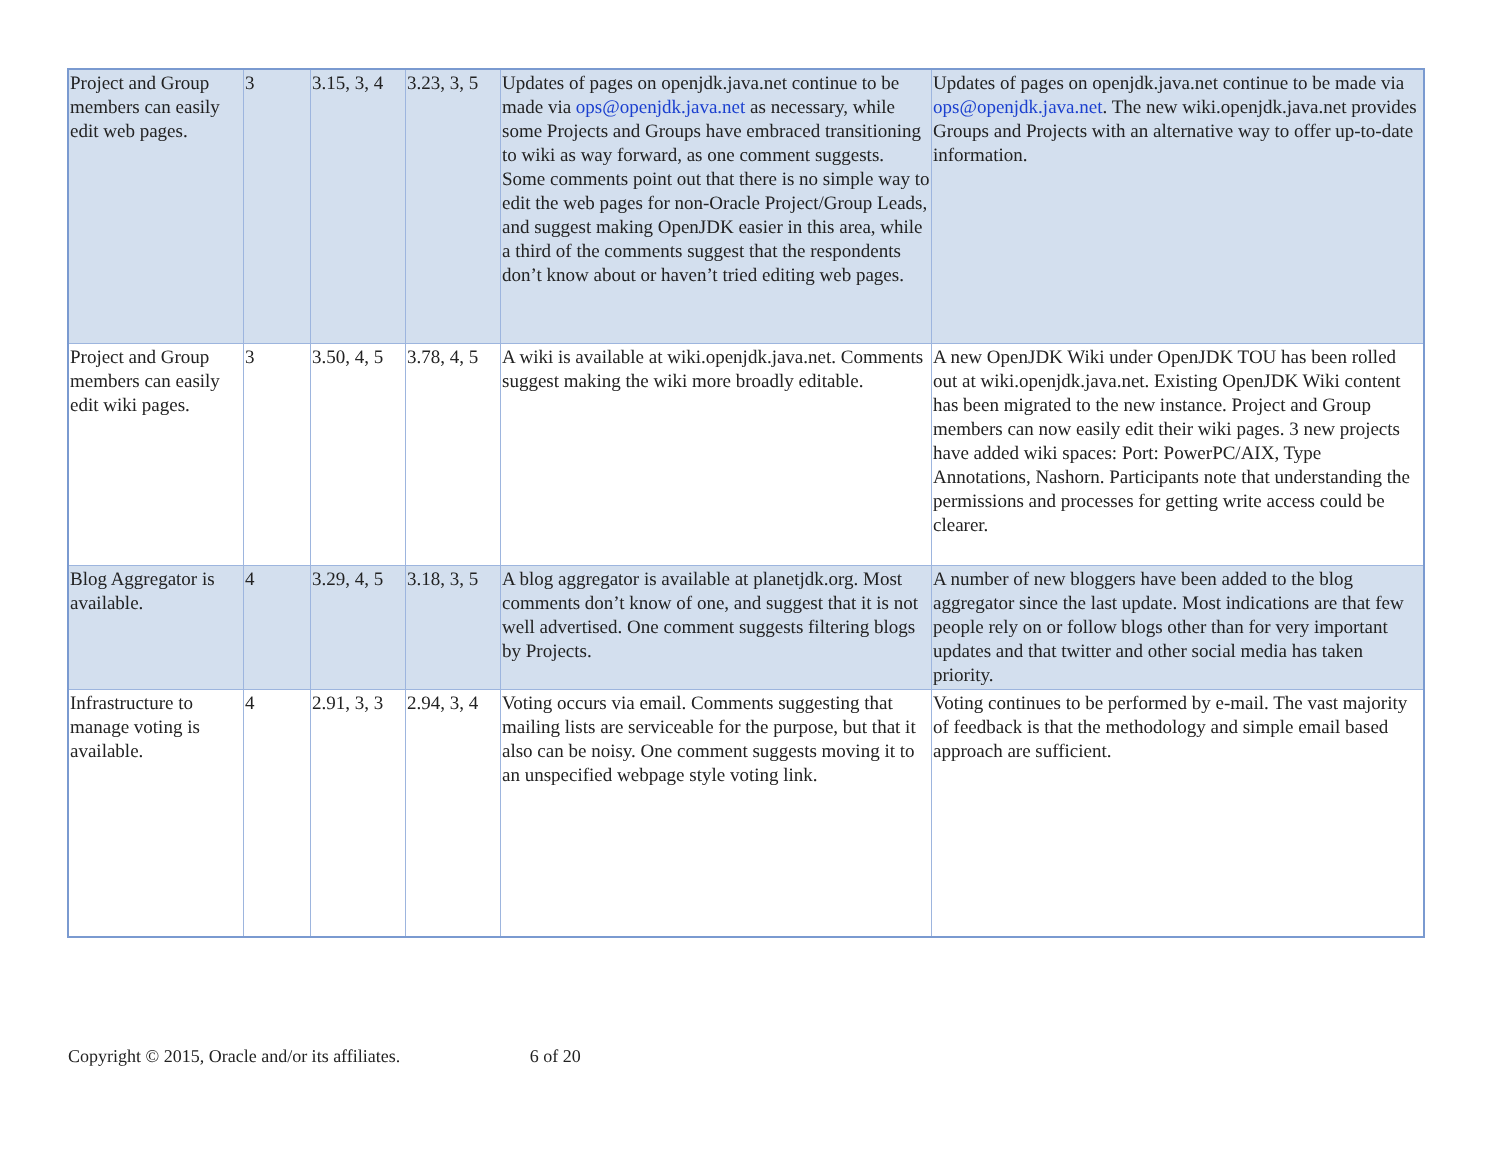| Project and Group members can easily edit web pages. | 3 | 3.15, 3, 4 | 3.23, 3, 5 | Updates of pages on openjdk.java.net continue to be made via ops@openjdk.java.net as necessary, while some Projects and Groups have embraced transitioning to wiki as way forward, as one comment suggests. Some comments point out that there is no simple way to edit the web pages for non-Oracle Project/Group Leads, and suggest making OpenJDK easier in this area, while a third of the comments suggest that the respondents don’t know about or haven’t tried editing web pages. | Updates of pages on openjdk.java.net continue to be made via ops@openjdk.java.net . The new wiki.openjdk.java.net provides Groups and Projects with an alternative way to offer up-to-date information. |
| Project and Group members can easily edit wiki pages. | 3 | 3.50, 4, 5 | 3.78, 4, 5 | A wiki is available at wiki.openjdk.java.net. Comments suggest making the wiki more broadly editable. | A new OpenJDK Wiki under OpenJDK TOU has been rolled out at wiki.openjdk.java.net. Existing OpenJDK Wiki content has been migrated to the new instance. Project and Group members can now easily edit their wiki pages. 3 new projects have added wiki spaces: Port: PowerPC/AIX, Type Annotations, Nashorn. Participants note that understanding the permissions and processes for getting write access could be clearer. |
| Blog Aggregator is available. | 4 | 3.29, 4, 5 | 3.18, 3, 5 | A blog aggregator is available at planetjdk.org. Most comments don’t know of one, and suggest that it is not well advertised. One comment suggests filtering blogs by Projects. | A number of new bloggers have been added to the blog aggregator since the last update. Most indications are that few people rely on or follow blogs other than for very important updates and that twitter and other social media has taken priority. |
| Infrastructure to manage voting is available. | 4 | 2.91, 3, 3 | 2.94, 3, 4 | Voting occurs via email. Comments suggesting that mailing lists are serviceable for the purpose, but that it also can be noisy. One comment suggests moving it to an unspecified webpage style voting link. | Voting continues to be performed by e-mail. The vast majority of feedback is that the methodology and simple email based approach are sufficient. |
Copyright © 2015, Oracle and/or its affiliates. 6 of 20